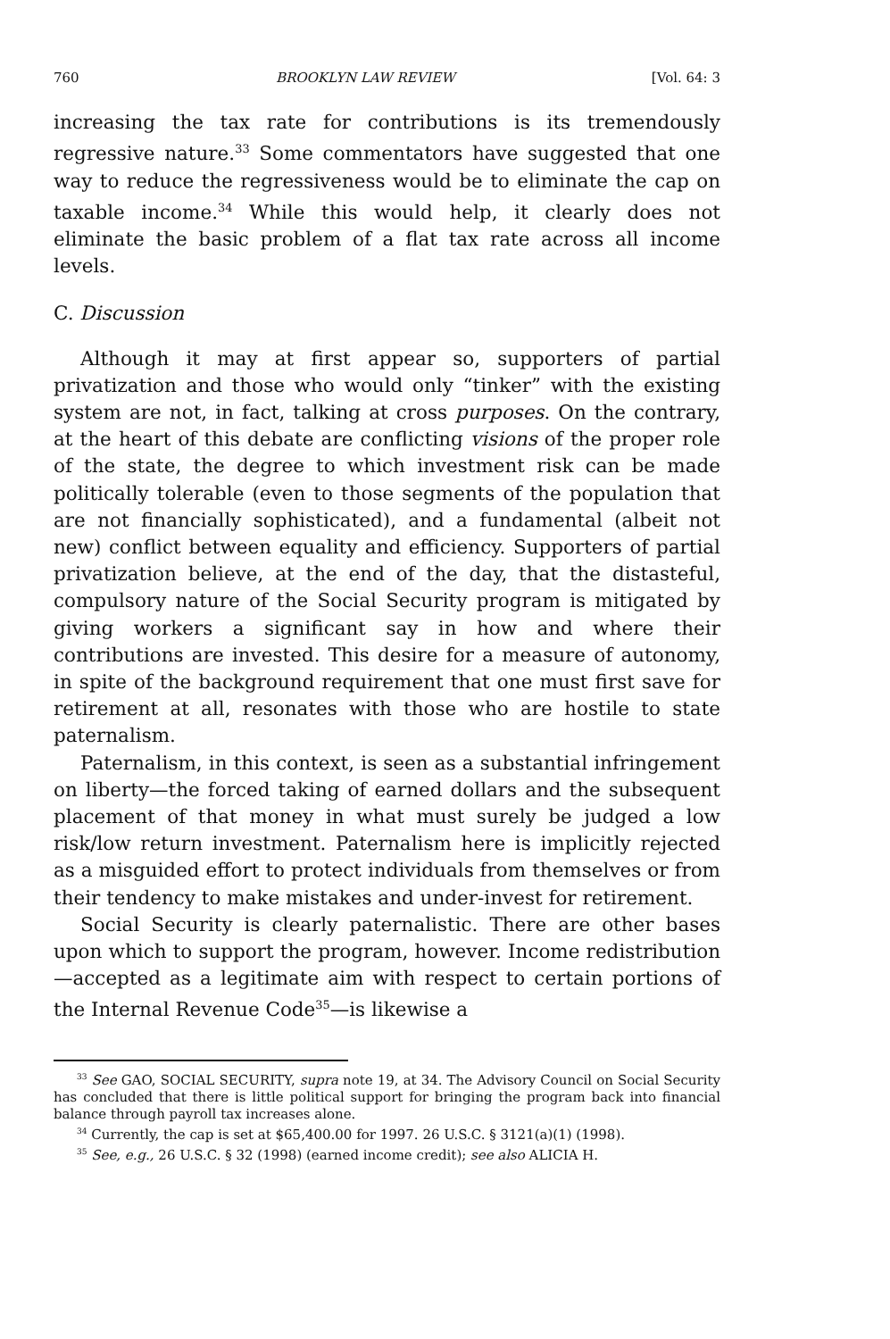760 BROOKLYN LAW REVIEW [Vol. 64: 3
increasing the tax rate for contributions is its tremendously regressive nature.<sup>33</sup> Some commentators have suggested that one way to reduce the regressiveness would be to eliminate the cap on taxable income.<sup>34</sup> While this would help, it clearly does not eliminate the basic problem of a flat tax rate across all income levels.
C. Discussion
Although it may at first appear so, supporters of partial privatization and those who would only “tinker” with the existing system are not, in fact, talking at cross purposes. On the contrary, at the heart of this debate are conflicting visions of the proper role of the state, the degree to which investment risk can be made politically tolerable (even to those segments of the population that are not financially sophisticated), and a fundamental (albeit not new) conflict between equality and efficiency. Supporters of partial privatization believe, at the end of the day, that the distasteful, compulsory nature of the Social Security program is mitigated by giving workers a significant say in how and where their contributions are invested. This desire for a measure of autonomy, in spite of the background requirement that one must first save for retirement at all, resonates with those who are hostile to state paternalism.
Paternalism, in this context, is seen as a substantial infringement on liberty—the forced taking of earned dollars and the subsequent placement of that money in what must surely be judged a low risk/low return investment. Paternalism here is implicitly rejected as a misguided effort to protect individuals from themselves or from their tendency to make mistakes and under-invest for retirement.
Social Security is clearly paternalistic. There are other bases upon which to support the program, however. Income redistribution—accepted as a legitimate aim with respect to certain portions of the Internal Revenue Code<sup>35</sup>—is likewise a
<sup>33</sup> See GAO, SOCIAL SECURITY, supra note 19, at 34. The Advisory Council on Social Security has concluded that there is little political support for bringing the program back into financial balance through payroll tax increases alone.
<sup>34</sup> Currently, the cap is set at $65,400.00 for 1997. 26 U.S.C. § 3121(a)(1) (1998).
<sup>35</sup> See, e.g., 26 U.S.C. § 32 (1998) (earned income credit); see also ALICIA H.